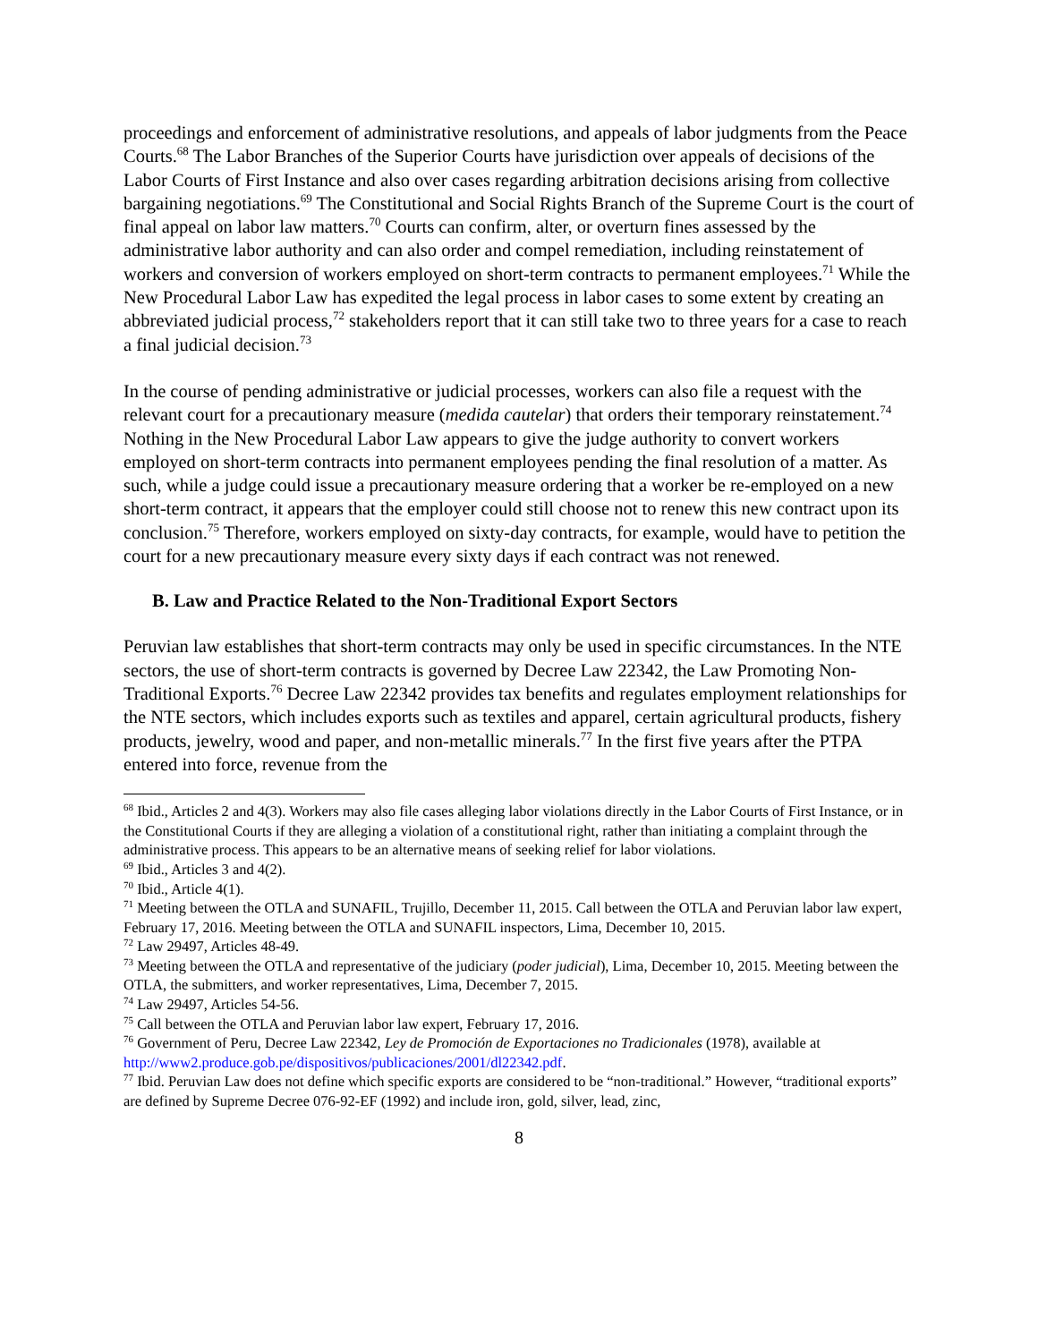proceedings and enforcement of administrative resolutions, and appeals of labor judgments from the Peace Courts.<sup>68</sup> The Labor Branches of the Superior Courts have jurisdiction over appeals of decisions of the Labor Courts of First Instance and also over cases regarding arbitration decisions arising from collective bargaining negotiations.<sup>69</sup> The Constitutional and Social Rights Branch of the Supreme Court is the court of final appeal on labor law matters.<sup>70</sup> Courts can confirm, alter, or overturn fines assessed by the administrative labor authority and can also order and compel remediation, including reinstatement of workers and conversion of workers employed on short-term contracts to permanent employees.<sup>71</sup> While the New Procedural Labor Law has expedited the legal process in labor cases to some extent by creating an abbreviated judicial process,<sup>72</sup> stakeholders report that it can still take two to three years for a case to reach a final judicial decision.<sup>73</sup>
In the course of pending administrative or judicial processes, workers can also file a request with the relevant court for a precautionary measure (medida cautelar) that orders their temporary reinstatement.<sup>74</sup> Nothing in the New Procedural Labor Law appears to give the judge authority to convert workers employed on short-term contracts into permanent employees pending the final resolution of a matter. As such, while a judge could issue a precautionary measure ordering that a worker be re-employed on a new short-term contract, it appears that the employer could still choose not to renew this new contract upon its conclusion.<sup>75</sup> Therefore, workers employed on sixty-day contracts, for example, would have to petition the court for a new precautionary measure every sixty days if each contract was not renewed.
B. Law and Practice Related to the Non-Traditional Export Sectors
Peruvian law establishes that short-term contracts may only be used in specific circumstances. In the NTE sectors, the use of short-term contracts is governed by Decree Law 22342, the Law Promoting Non-Traditional Exports.<sup>76</sup> Decree Law 22342 provides tax benefits and regulates employment relationships for the NTE sectors, which includes exports such as textiles and apparel, certain agricultural products, fishery products, jewelry, wood and paper, and non-metallic minerals.<sup>77</sup> In the first five years after the PTPA entered into force, revenue from the
<sup>68</sup> Ibid., Articles 2 and 4(3). Workers may also file cases alleging labor violations directly in the Labor Courts of First Instance, or in the Constitutional Courts if they are alleging a violation of a constitutional right, rather than initiating a complaint through the administrative process. This appears to be an alternative means of seeking relief for labor violations.
<sup>69</sup> Ibid., Articles 3 and 4(2).
<sup>70</sup> Ibid., Article 4(1).
<sup>71</sup> Meeting between the OTLA and SUNAFIL, Trujillo, December 11, 2015. Call between the OTLA and Peruvian labor law expert, February 17, 2016. Meeting between the OTLA and SUNAFIL inspectors, Lima, December 10, 2015.
<sup>72</sup> Law 29497, Articles 48-49.
<sup>73</sup> Meeting between the OTLA and representative of the judiciary (poder judicial), Lima, December 10, 2015. Meeting between the OTLA, the submitters, and worker representatives, Lima, December 7, 2015.
<sup>74</sup> Law 29497, Articles 54-56.
<sup>75</sup> Call between the OTLA and Peruvian labor law expert, February 17, 2016.
<sup>76</sup> Government of Peru, Decree Law 22342, Ley de Promoción de Exportaciones no Tradicionales (1978), available at http://www2.produce.gob.pe/dispositivos/publicaciones/2001/dl22342.pdf.
<sup>77</sup> Ibid. Peruvian Law does not define which specific exports are considered to be “non-traditional.” However, “traditional exports” are defined by Supreme Decree 076-92-EF (1992) and include iron, gold, silver, lead, zinc,
8